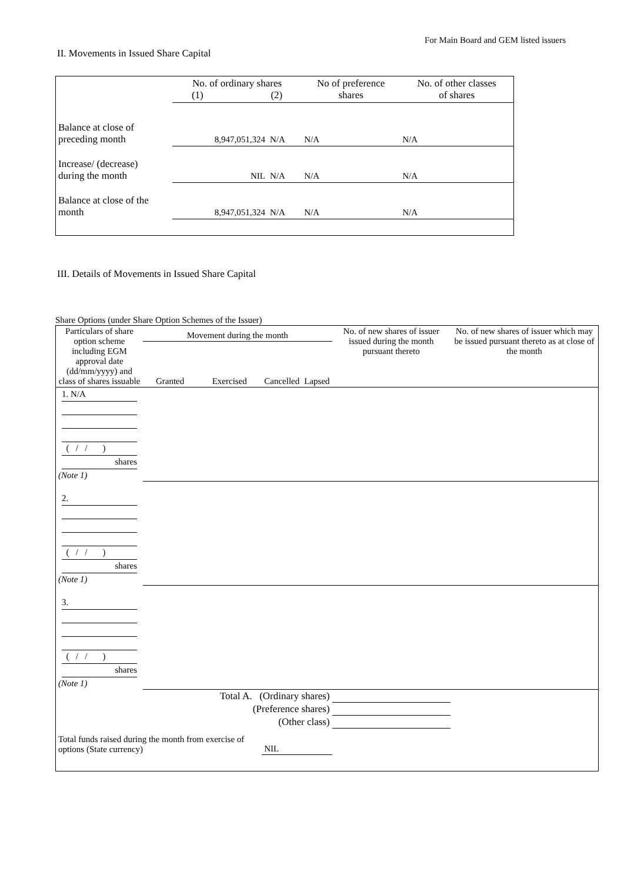For Main Board and GEM listed issuers
II. Movements in Issued Share Capital
| | No. of ordinary shares (1) (2) | | No of preference shares | No. of other classes of shares |
| Balance at close of preceding month | 8,947,051,324 | N/A | N/A | N/A |
| Increase/ (decrease) during the month | NIL | N/A | N/A | N/A |
| Balance at close of the month | 8,947,051,324 | N/A | N/A | N/A |
III. Details of Movements in Issued Share Capital
Share Options (under Share Option Schemes of the Issuer)
| Particulars of share option scheme including EGM approval date (dd/mm/yyyy) and class of shares issuable | Movement during the month | | | | No. of new shares of issuer issued during the month pursuant thereto | No. of new shares of issuer which may be issued pursuant thereto as at close of the month |
| | Granted | Exercised | Cancelled | Lapsed | | |
| 1. N/A ( / / ) shares (Note 1) | | | | | | |
| 2. ( / / ) shares (Note 1) | | | | | | |
| 3. ( / / ) shares (Note 1) | | | | | | |
| Total A. (Ordinary shares) | | | | | | |
| (Preference shares) | | | | | | |
| (Other class) | | | | | | |
| Total funds raised during the month from exercise of options (State currency) | | | NIL | | | |